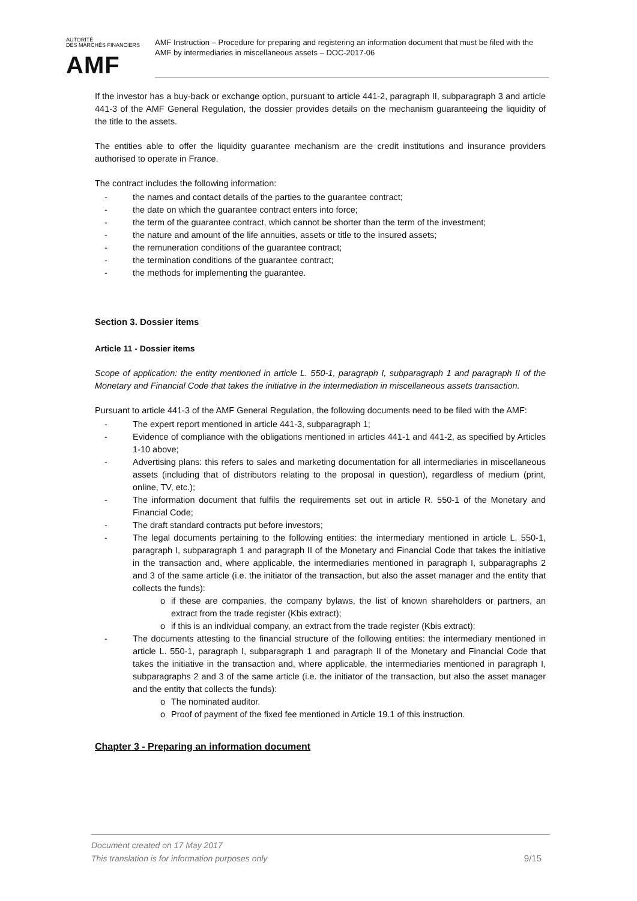AUTORITÉ
DES MARCHÉS FINANCIERS
AMF
AMF Instruction – Procedure for preparing and registering an information document that must be filed with the AMF by intermediaries in miscellaneous assets – DOC-2017-06
If the investor has a buy-back or exchange option, pursuant to article 441-2, paragraph II, subparagraph 3 and article 441-3 of the AMF General Regulation, the dossier provides details on the mechanism guaranteeing the liquidity of the title to the assets.
The entities able to offer the liquidity guarantee mechanism are the credit institutions and insurance providers authorised to operate in France.
The contract includes the following information:
- the names and contact details of the parties to the guarantee contract;
- the date on which the guarantee contract enters into force;
- the term of the guarantee contract, which cannot be shorter than the term of the investment;
- the nature and amount of the life annuities, assets or title to the insured assets;
- the remuneration conditions of the guarantee contract;
- the termination conditions of the guarantee contract;
- the methods for implementing the guarantee.
Section 3. Dossier items
Article 11 - Dossier items
Scope of application: the entity mentioned in article L. 550-1, paragraph I, subparagraph 1 and paragraph II of the Monetary and Financial Code that takes the initiative in the intermediation in miscellaneous assets transaction.
Pursuant to article 441-3 of the AMF General Regulation, the following documents need to be filed with the AMF:
- The expert report mentioned in article 441-3, subparagraph 1;
- Evidence of compliance with the obligations mentioned in articles 441-1 and 441-2, as specified by Articles 1-10 above;
- Advertising plans: this refers to sales and marketing documentation for all intermediaries in miscellaneous assets (including that of distributors relating to the proposal in question), regardless of medium (print, online, TV, etc.);
- The information document that fulfils the requirements set out in article R. 550-1 of the Monetary and Financial Code;
- The draft standard contracts put before investors;
- The legal documents pertaining to the following entities: the intermediary mentioned in article L. 550-1, paragraph I, subparagraph 1 and paragraph II of the Monetary and Financial Code that takes the initiative in the transaction and, where applicable, the intermediaries mentioned in paragraph I, subparagraphs 2 and 3 of the same article (i.e. the initiator of the transaction, but also the asset manager and the entity that collects the funds):
o if these are companies, the company bylaws, the list of known shareholders or partners, an extract from the trade register (Kbis extract);
o if this is an individual company, an extract from the trade register (Kbis extract);
- The documents attesting to the financial structure of the following entities: the intermediary mentioned in article L. 550-1, paragraph I, subparagraph 1 and paragraph II of the Monetary and Financial Code that takes the initiative in the transaction and, where applicable, the intermediaries mentioned in paragraph I, subparagraphs 2 and 3 of the same article (i.e. the initiator of the transaction, but also the asset manager and the entity that collects the funds):
o The nominated auditor.
o Proof of payment of the fixed fee mentioned in Article 19.1 of this instruction.
Chapter 3 - Preparing an information document
Document created on 17 May 2017
This translation is for information purposes only
9/15